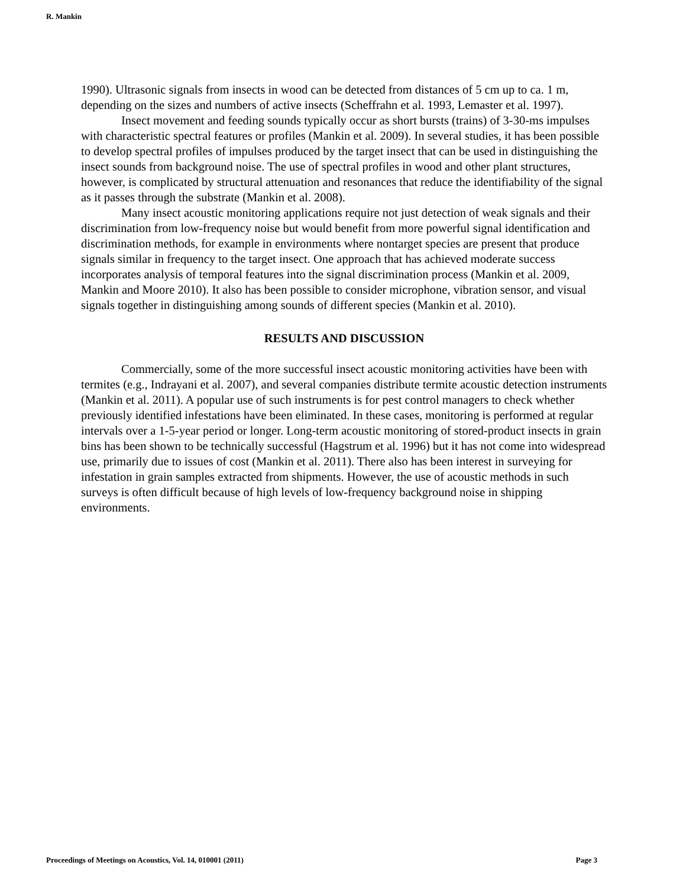R. Mankin
1990). Ultrasonic signals from insects in wood can be detected from distances of 5 cm up to ca. 1 m, depending on the sizes and numbers of active insects (Scheffrahn et al. 1993, Lemaster et al. 1997).
Insect movement and feeding sounds typically occur as short bursts (trains) of 3-30-ms impulses with characteristic spectral features or profiles (Mankin et al. 2009). In several studies, it has been possible to develop spectral profiles of impulses produced by the target insect that can be used in distinguishing the insect sounds from background noise. The use of spectral profiles in wood and other plant structures, however, is complicated by structural attenuation and resonances that reduce the identifiability of the signal as it passes through the substrate (Mankin et al. 2008).
Many insect acoustic monitoring applications require not just detection of weak signals and their discrimination from low-frequency noise but would benefit from more powerful signal identification and discrimination methods, for example in environments where nontarget species are present that produce signals similar in frequency to the target insect. One approach that has achieved moderate success incorporates analysis of temporal features into the signal discrimination process (Mankin et al. 2009, Mankin and Moore 2010). It also has been possible to consider microphone, vibration sensor, and visual signals together in distinguishing among sounds of different species (Mankin et al. 2010).
RESULTS AND DISCUSSION
Commercially, some of the more successful insect acoustic monitoring activities have been with termites (e.g., Indrayani et al. 2007), and several companies distribute termite acoustic detection instruments (Mankin et al. 2011). A popular use of such instruments is for pest control managers to check whether previously identified infestations have been eliminated. In these cases, monitoring is performed at regular intervals over a 1-5-year period or longer. Long-term acoustic monitoring of stored-product insects in grain bins has been shown to be technically successful (Hagstrum et al. 1996) but it has not come into widespread use, primarily due to issues of cost (Mankin et al. 2011). There also has been interest in surveying for infestation in grain samples extracted from shipments. However, the use of acoustic methods in such surveys is often difficult because of high levels of low-frequency background noise in shipping environments.
Proceedings of Meetings on Acoustics, Vol. 14, 010001 (2011) Page 3